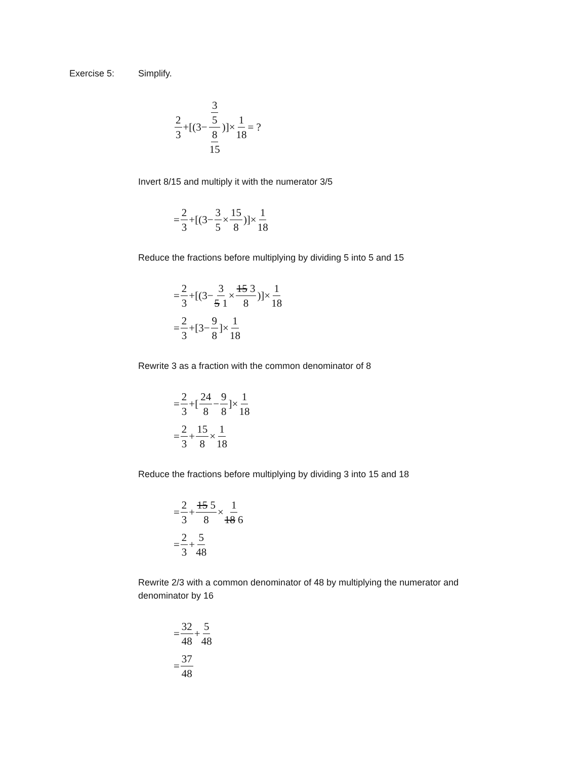Exercise 5: Simplify.
2 3 +[(3− 3 5 8 15)]× 1 18 = ?
Invert 8/15 and multiply it with the numerator 3/5
= 2 3 +[(3− 3 5 × 15 8)]× 1 18
Reduce the fractions before multiplying by dividing 5 into 5 and 15
= 2 3 +[(3− 3 5 1 × 15 3 8)]× 1 18
= 2 3 +[3− 9 8]× 1 18
Rewrite 3 as a fraction with the common denominator of 8
= 2 3 +[24 8 − 9 8]× 1 18
= 2 3 + 15 8 × 1 18
Reduce the fractions before multiplying by dividing 3 into 15 and 18
= 2 3 + 15 5 8 × 1 18 6
= 2 3 + 5 48
Rewrite 2/3 with a common denominator of 48 by multiplying the numerator and denominator by 16
= 32 48 + 5 48
= 37 48